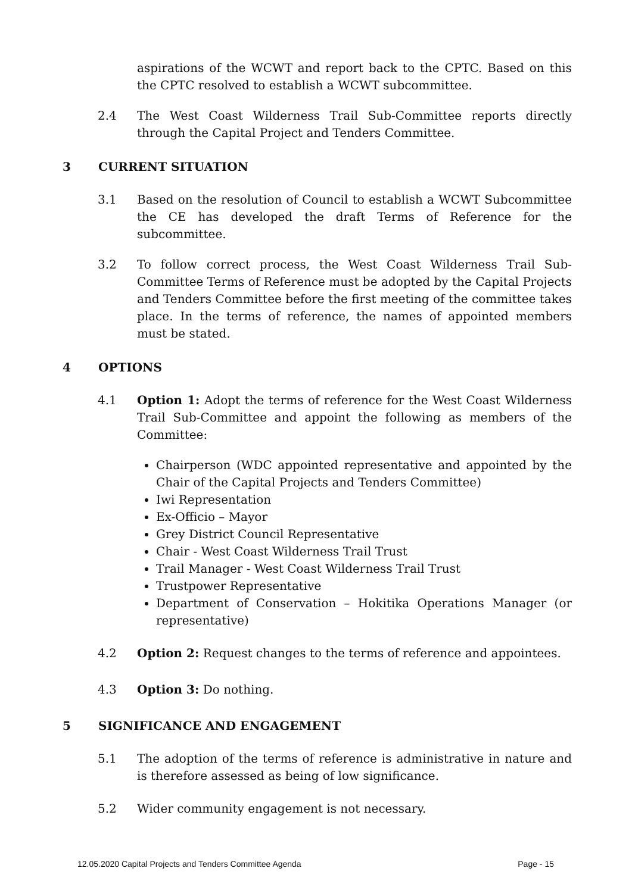aspirations of the WCWT and report back to the CPTC. Based on this the CPTC resolved to establish a WCWT subcommittee.
2.4 The West Coast Wilderness Trail Sub-Committee reports directly through the Capital Project and Tenders Committee.
3 CURRENT SITUATION
3.1 Based on the resolution of Council to establish a WCWT Subcommittee the CE has developed the draft Terms of Reference for the subcommittee.
3.2 To follow correct process, the West Coast Wilderness Trail Sub-Committee Terms of Reference must be adopted by the Capital Projects and Tenders Committee before the first meeting of the committee takes place. In the terms of reference, the names of appointed members must be stated.
4 OPTIONS
4.1 Option 1: Adopt the terms of reference for the West Coast Wilderness Trail Sub-Committee and appoint the following as members of the Committee:
Chairperson (WDC appointed representative and appointed by the Chair of the Capital Projects and Tenders Committee)
Iwi Representation
Ex-Officio – Mayor
Grey District Council Representative
Chair - West Coast Wilderness Trail Trust
Trail Manager - West Coast Wilderness Trail Trust
Trustpower Representative
Department of Conservation – Hokitika Operations Manager (or representative)
4.2 Option 2: Request changes to the terms of reference and appointees.
4.3 Option 3: Do nothing.
5 SIGNIFICANCE AND ENGAGEMENT
5.1 The adoption of the terms of reference is administrative in nature and is therefore assessed as being of low significance.
5.2 Wider community engagement is not necessary.
12.05.2020 Capital Projects and Tenders Committee Agenda Page - 15